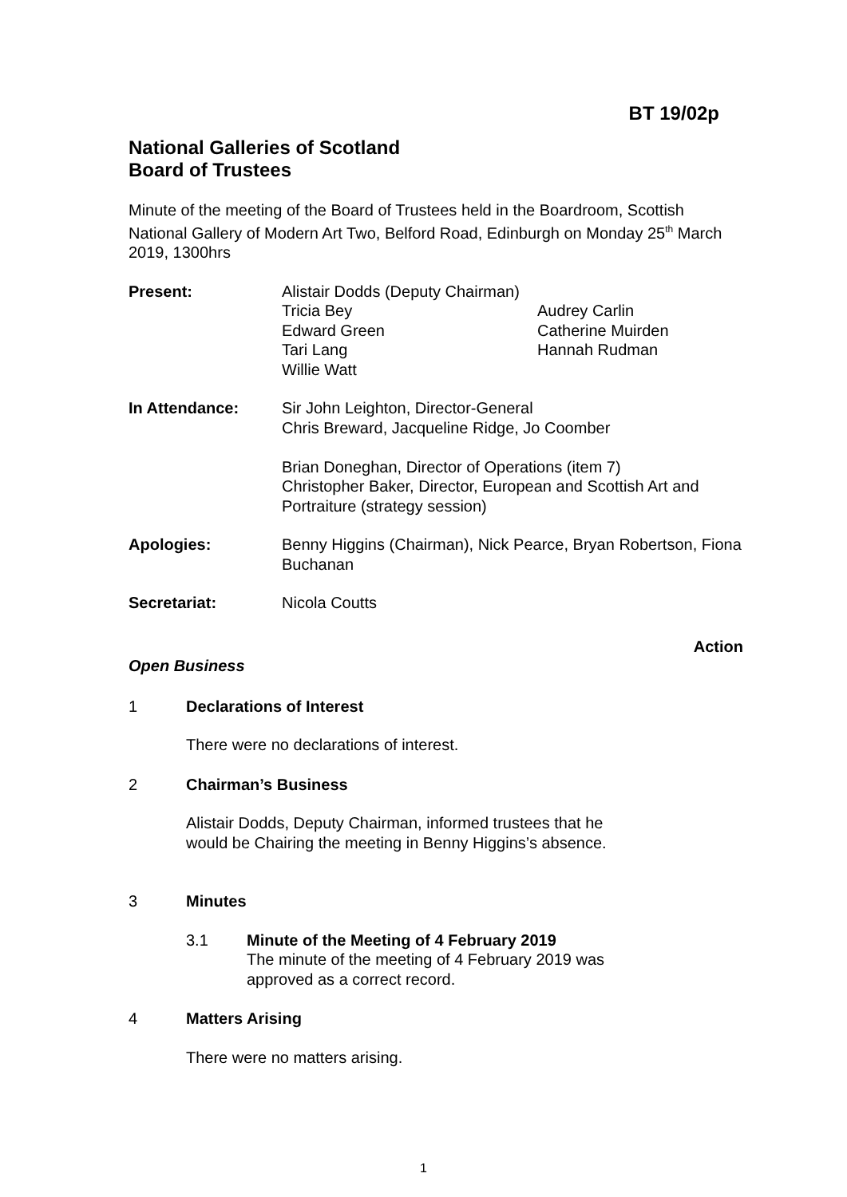BT 19/02p
National Galleries of Scotland
Board of Trustees
Minute of the meeting of the Board of Trustees held in the Boardroom, Scottish National Gallery of Modern Art Two, Belford Road, Edinburgh on Monday 25<sup>th</sup> March 2019, 1300hrs
Present: Alistair Dodds (Deputy Chairman)
Tricia Bey Audrey Carlin Edward Green Catherine Muirden Tari Lang Hannah Rudman Willie Watt
In Attendance: Sir John Leighton, Director-General
Chris Breward, Jacqueline Ridge, Jo Coomber
Brian Doneghan, Director of Operations (item 7)
Christopher Baker, Director, European and Scottish Art and Portraiture (strategy session)
Apologies: Benny Higgins (Chairman), Nick Pearce, Bryan Robertson, Fiona Buchanan
Secretariat: Nicola Coutts
Action
Open Business
1 Declarations of Interest
There were no declarations of interest.
2 Chairman’s Business
Alistair Dodds, Deputy Chairman, informed trustees that he would be Chairing the meeting in Benny Higgins’s absence.
3 Minutes
3.1 Minute of the Meeting of 4 February 2019
The minute of the meeting of 4 February 2019 was approved as a correct record.
4 Matters Arising
There were no matters arising.
1